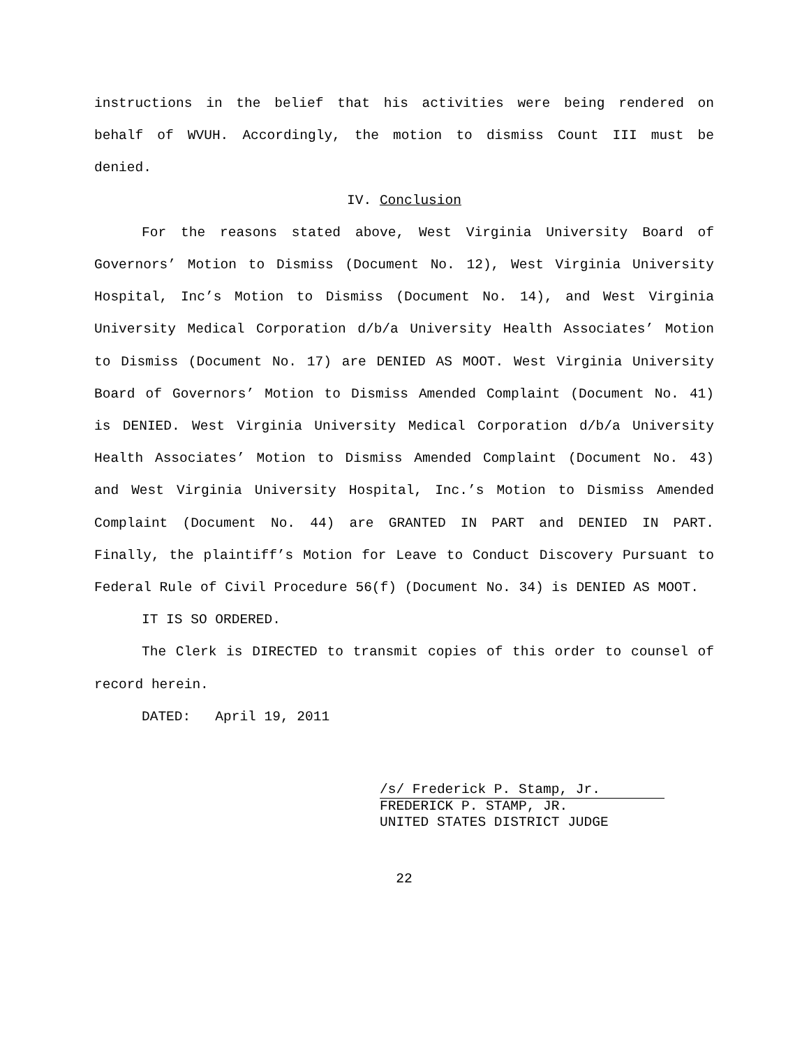instructions in the belief that his activities were being rendered on behalf of WVUH. Accordingly, the motion to dismiss Count III must be denied.
IV. Conclusion
For the reasons stated above, West Virginia University Board of Governors’ Motion to Dismiss (Document No. 12), West Virginia University Hospital, Inc’s Motion to Dismiss (Document No. 14), and West Virginia University Medical Corporation d/b/a University Health Associates’ Motion to Dismiss (Document No. 17) are DENIED AS MOOT. West Virginia University Board of Governors’ Motion to Dismiss Amended Complaint (Document No. 41) is DENIED. West Virginia University Medical Corporation d/b/a University Health Associates’ Motion to Dismiss Amended Complaint (Document No. 43) and West Virginia University Hospital, Inc.’s Motion to Dismiss Amended Complaint (Document No. 44) are GRANTED IN PART and DENIED IN PART. Finally, the plaintiff’s Motion for Leave to Conduct Discovery Pursuant to Federal Rule of Civil Procedure 56(f) (Document No. 34) is DENIED AS MOOT.
IT IS SO ORDERED.
The Clerk is DIRECTED to transmit copies of this order to counsel of record herein.
DATED: April 19, 2011
/s/ Frederick P. Stamp, Jr.
FREDERICK P. STAMP, JR.
UNITED STATES DISTRICT JUDGE
22